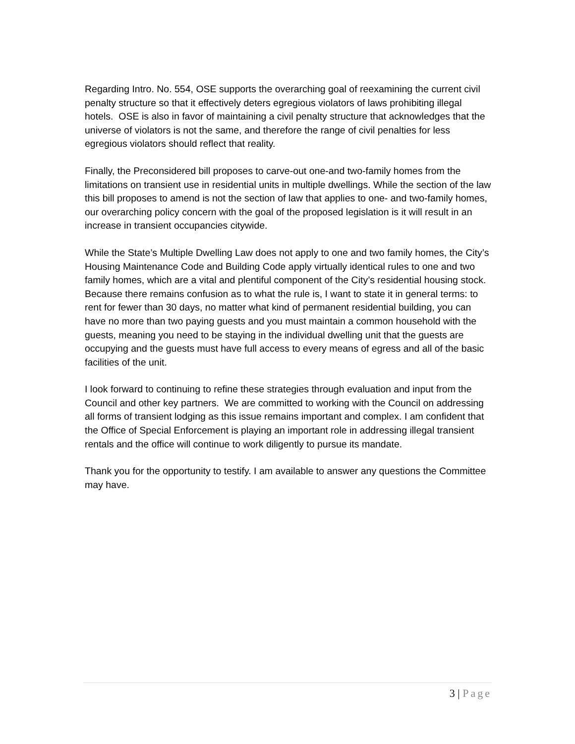Regarding Intro. No. 554, OSE supports the overarching goal of reexamining the current civil penalty structure so that it effectively deters egregious violators of laws prohibiting illegal hotels. OSE is also in favor of maintaining a civil penalty structure that acknowledges that the universe of violators is not the same, and therefore the range of civil penalties for less egregious violators should reflect that reality.
Finally, the Preconsidered bill proposes to carve-out one-and two-family homes from the limitations on transient use in residential units in multiple dwellings. While the section of the law this bill proposes to amend is not the section of law that applies to one- and two-family homes, our overarching policy concern with the goal of the proposed legislation is it will result in an increase in transient occupancies citywide.
While the State’s Multiple Dwelling Law does not apply to one and two family homes, the City’s Housing Maintenance Code and Building Code apply virtually identical rules to one and two family homes, which are a vital and plentiful component of the City’s residential housing stock. Because there remains confusion as to what the rule is, I want to state it in general terms: to rent for fewer than 30 days, no matter what kind of permanent residential building, you can have no more than two paying guests and you must maintain a common household with the guests, meaning you need to be staying in the individual dwelling unit that the guests are occupying and the guests must have full access to every means of egress and all of the basic facilities of the unit.
I look forward to continuing to refine these strategies through evaluation and input from the Council and other key partners. We are committed to working with the Council on addressing all forms of transient lodging as this issue remains important and complex. I am confident that the Office of Special Enforcement is playing an important role in addressing illegal transient rentals and the office will continue to work diligently to pursue its mandate.
Thank you for the opportunity to testify. I am available to answer any questions the Committee may have.
3 | Page